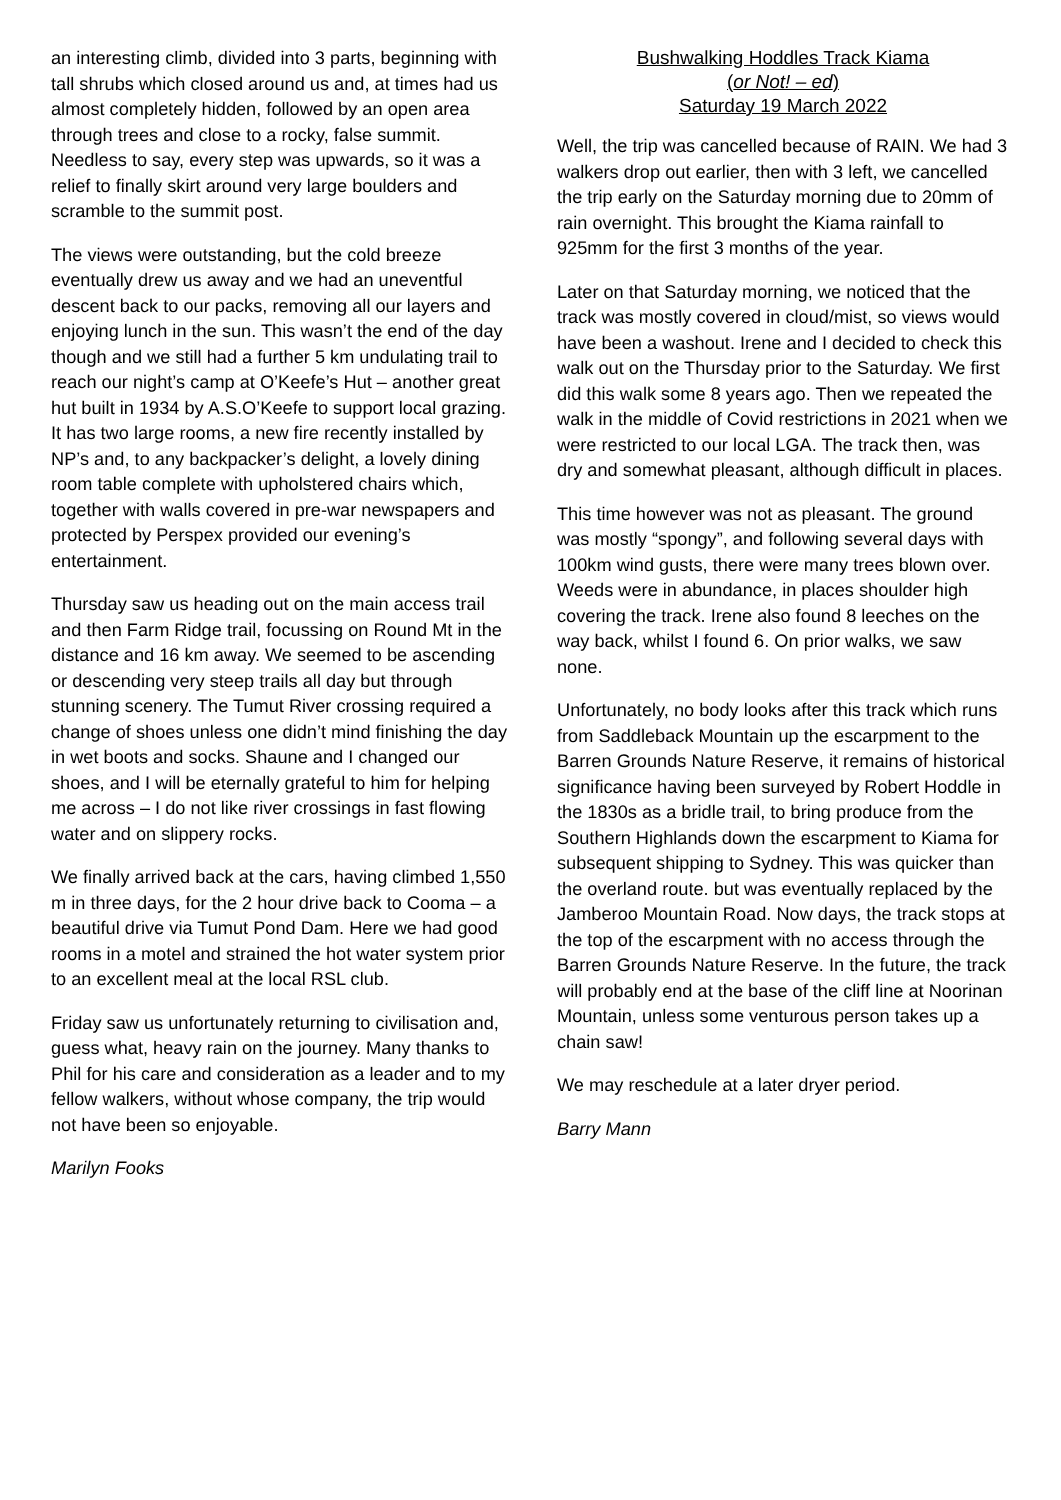an interesting climb, divided into 3 parts, beginning with tall shrubs which closed around us and, at times had us almost completely hidden, followed by an open area through trees and close to a rocky, false summit. Needless to say, every step was upwards, so it was a relief to finally skirt around very large boulders and scramble to the summit post.
The views were outstanding, but the cold breeze eventually drew us away and we had an uneventful descent back to our packs, removing all our layers and enjoying lunch in the sun. This wasn’t the end of the day though and we still had a further 5 km undulating trail to reach our night’s camp at O’Keefe’s Hut – another great hut built in 1934 by A.S.O’Keefe to support local grazing. It has two large rooms, a new fire recently installed by NP’s and, to any backpacker’s delight, a lovely dining room table complete with upholstered chairs which, together with walls covered in pre-war newspapers and protected by Perspex provided our evening’s entertainment.
Thursday saw us heading out on the main access trail and then Farm Ridge trail, focussing on Round Mt in the distance and 16 km away. We seemed to be ascending or descending very steep trails all day but through stunning scenery. The Tumut River crossing required a change of shoes unless one didn’t mind finishing the day in wet boots and socks. Shaune and I changed our shoes, and I will be eternally grateful to him for helping me across – I do not like river crossings in fast flowing water and on slippery rocks.
We finally arrived back at the cars, having climbed 1,550 m in three days, for the 2 hour drive back to Cooma – a beautiful drive via Tumut Pond Dam. Here we had good rooms in a motel and strained the hot water system prior to an excellent meal at the local RSL club.
Friday saw us unfortunately returning to civilisation and, guess what, heavy rain on the journey. Many thanks to Phil for his care and consideration as a leader and to my fellow walkers, without whose company, the trip would not have been so enjoyable.
Marilyn Fooks
Bushwalking Hoddles Track Kiama
(or Not! – ed)
Saturday 19 March 2022
Well, the trip was cancelled because of RAIN. We had 3 walkers drop out earlier, then with 3 left, we cancelled the trip early on the Saturday morning due to 20mm of rain overnight. This brought the Kiama rainfall to 925mm for the first 3 months of the year.
Later on that Saturday morning, we noticed that the track was mostly covered in cloud/mist, so views would have been a washout. Irene and I decided to check this walk out on the Thursday prior to the Saturday. We first did this walk some 8 years ago. Then we repeated the walk in the middle of Covid restrictions in 2021 when we were restricted to our local LGA. The track then, was dry and somewhat pleasant, although difficult in places.
This time however was not as pleasant. The ground was mostly “spongy”, and following several days with 100km wind gusts, there were many trees blown over. Weeds were in abundance, in places shoulder high covering the track. Irene also found 8 leeches on the way back, whilst I found 6. On prior walks, we saw none.
Unfortunately, no body looks after this track which runs from Saddleback Mountain up the escarpment to the Barren Grounds Nature Reserve, it remains of historical significance having been surveyed by Robert Hoddle in the 1830s as a bridle trail, to bring produce from the Southern Highlands down the escarpment to Kiama for subsequent shipping to Sydney. This was quicker than the overland route. but was eventually replaced by the Jamberoo Mountain Road. Now days, the track stops at the top of the escarpment with no access through the Barren Grounds Nature Reserve. In the future, the track will probably end at the base of the cliff line at Noorinan Mountain, unless some venturous person takes up a chain saw!
We may reschedule at a later dryer period.
Barry Mann